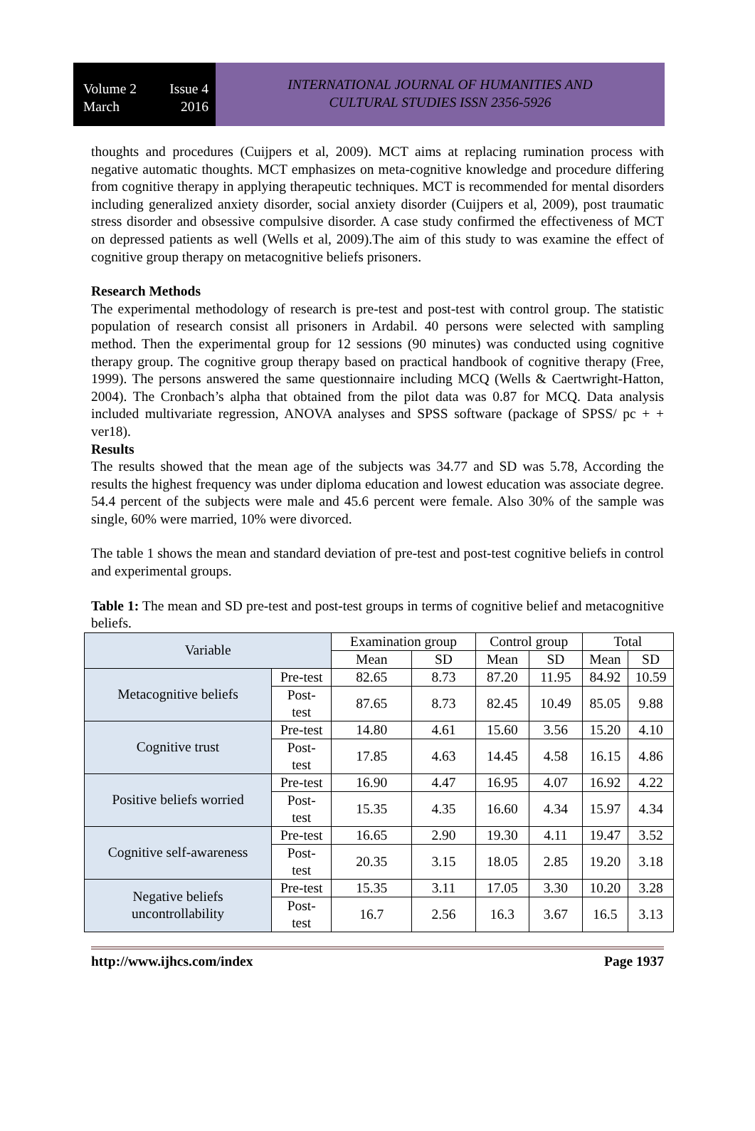Volume 2 Issue 4
March 2016
INTERNATIONAL JOURNAL OF HUMANITIES AND
CULTURAL STUDIES ISSN 2356-5926
thoughts and procedures (Cuijpers et al, 2009). MCT aims at replacing rumination process with negative automatic thoughts. MCT emphasizes on meta-cognitive knowledge and procedure differing from cognitive therapy in applying therapeutic techniques. MCT is recommended for mental disorders including generalized anxiety disorder, social anxiety disorder (Cuijpers et al, 2009), post traumatic stress disorder and obsessive compulsive disorder. A case study confirmed the effectiveness of MCT on depressed patients as well (Wells et al, 2009).The aim of this study to was examine the effect of cognitive group therapy on metacognitive beliefs prisoners.
Research Methods
The experimental methodology of research is pre-test and post-test with control group. The statistic population of research consist all prisoners in Ardabil. 40 persons were selected with sampling method. Then the experimental group for 12 sessions (90 minutes) was conducted using cognitive therapy group. The cognitive group therapy based on practical handbook of cognitive therapy (Free, 1999). The persons answered the same questionnaire including MCQ (Wells & Caertwright-Hatton, 2004). The Cronbach’s alpha that obtained from the pilot data was 0.87 for MCQ. Data analysis included multivariate regression, ANOVA analyses and SPSS software (package of SPSS/ pc + + ver18).
Results
The results showed that the mean age of the subjects was 34.77 and SD was 5.78, According the results the highest frequency was under diploma education and lowest education was associate degree. 54.4 percent of the subjects were male and 45.6 percent were female. Also 30% of the sample was single, 60% were married, 10% were divorced.
The table 1 shows the mean and standard deviation of pre-test and post-test cognitive beliefs in control and experimental groups.
Table 1: The mean and SD pre-test and post-test groups in terms of cognitive belief and metacognitive beliefs.
| Variable | | Examination group | | Control group | | Total | |
| --- | --- | --- | --- | --- | --- | --- | --- |
| | | Mean | SD | Mean | SD | Mean | SD |
| Metacognitive beliefs | Pre-test | 82.65 | 8.73 | 87.20 | 11.95 | 84.92 | 10.59 |
| | Post- test | 87.65 | 8.73 | 82.45 | 10.49 | 85.05 | 9.88 |
| Cognitive trust | Pre-test | 14.80 | 4.61 | 15.60 | 3.56 | 15.20 | 4.10 |
| | Post- test | 17.85 | 4.63 | 14.45 | 4.58 | 16.15 | 4.86 |
| Positive beliefs worried | Pre-test | 16.90 | 4.47 | 16.95 | 4.07 | 16.92 | 4.22 |
| | Post- test | 15.35 | 4.35 | 16.60 | 4.34 | 15.97 | 4.34 |
| Cognitive self-awareness | Pre-test | 16.65 | 2.90 | 19.30 | 4.11 | 19.47 | 3.52 |
| | Post- test | 20.35 | 3.15 | 18.05 | 2.85 | 19.20 | 3.18 |
| Negative beliefs uncontrollability | Pre-test | 15.35 | 3.11 | 17.05 | 3.30 | 10.20 | 3.28 |
| | Post- test | 16.7 | 2.56 | 16.3 | 3.67 | 16.5 | 3.13 |
http://www.ijhcs.com/index Page 1937